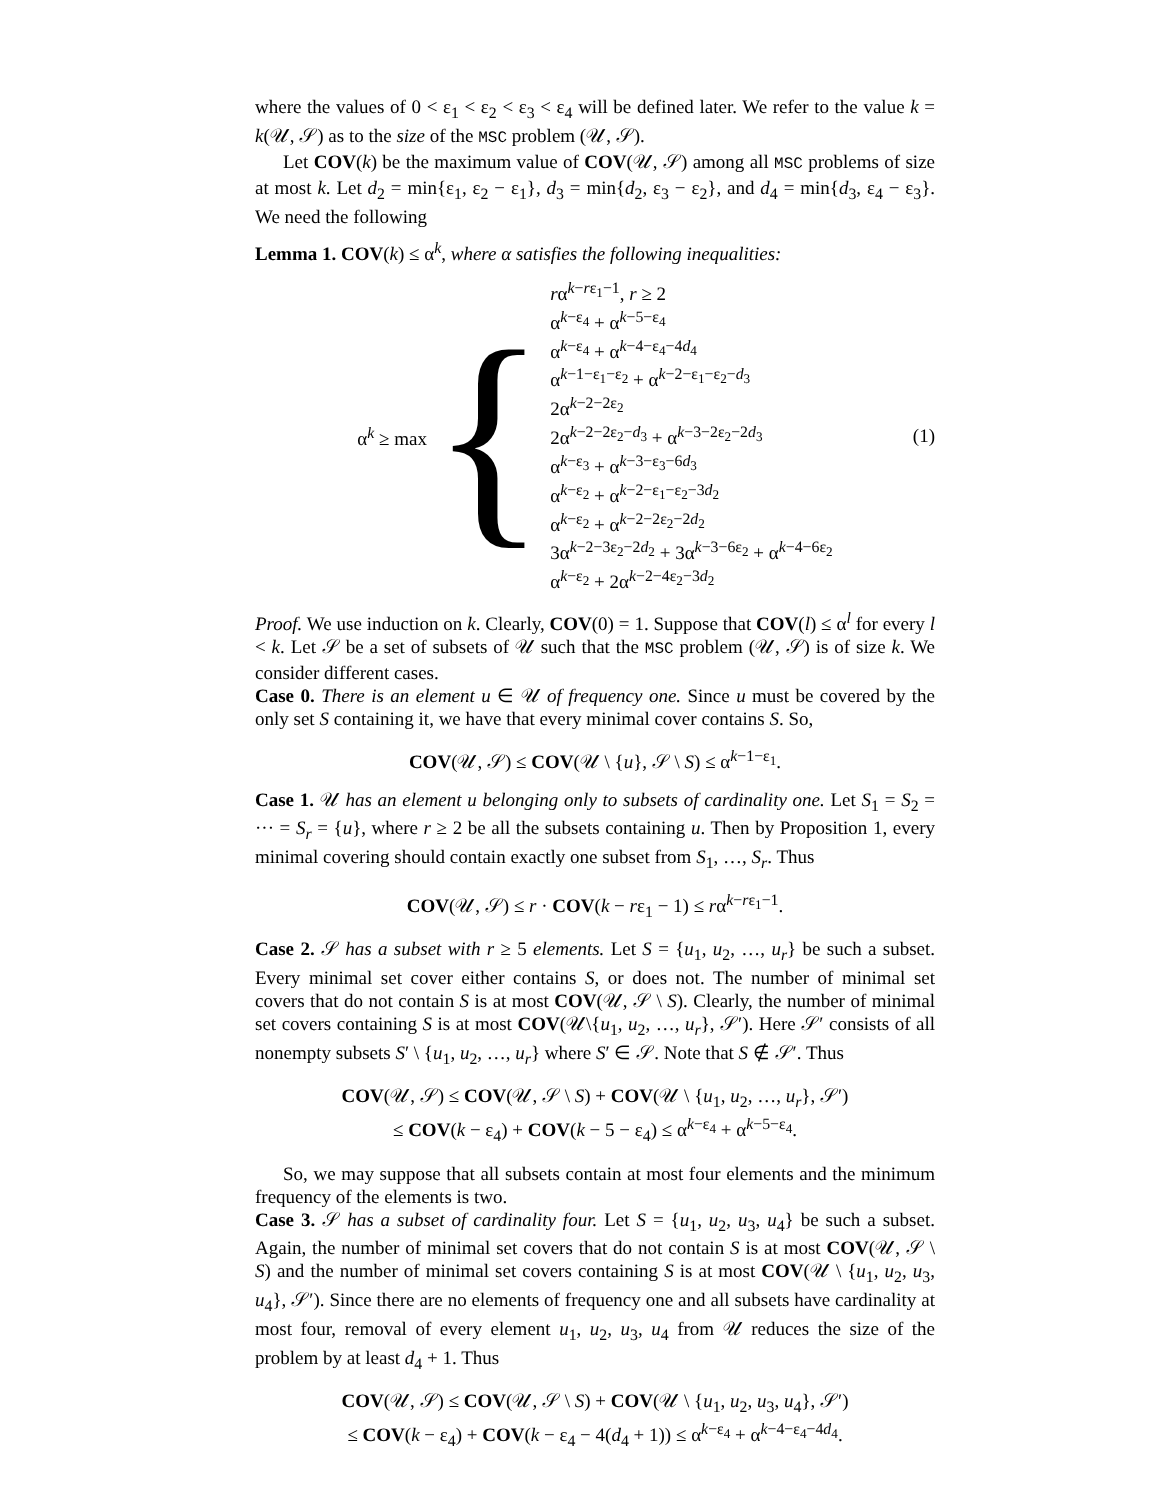where the values of 0 < ε<sub>1</sub> < ε<sub>2</sub> < ε<sub>3</sub> < ε<sub>4</sub> will be defined later. We refer to the value k = k(𝒰, 𝒮) as to the size of the MSC problem (𝒰, 𝒮).
Let COV(k) be the maximum value of COV(𝒰, 𝒮) among all MSC problems of size at most k. Let d<sub>2</sub> = min{ε<sub>1</sub>, ε<sub>2</sub> − ε<sub>1</sub>}, d<sub>3</sub> = min{d<sub>2</sub>, ε<sub>3</sub> − ε<sub>2</sub>}, and d<sub>4</sub> = min{d<sub>3</sub>, ε<sub>4</sub> − ε<sub>3</sub>}. We need the following
Lemma 1. COV(k) ≤ α<sup>k</sup>, where α satisfies the following inequalities:
α<sup>k</sup> ≥ max {
rα<sup>k−rε<sub>1</sub>−1</sup>, r ≥ 2
α<sup>k−ε<sub>4</sub></sup> + α<sup>k−5−ε<sub>4</sub></sup>
α<sup>k−ε<sub>4</sub></sup> + α<sup>k−4−ε<sub>4</sub>−4d<sub>4</sub></sup>
α<sup>k−1−ε<sub>1</sub>−ε<sub>2</sub></sup> + α<sup>k−2−ε<sub>1</sub>−ε<sub>2</sub>−d<sub>3</sub></sup>
2α<sup>k−2−2ε<sub>2</sub></sup>
2α<sup>k−2−2ε<sub>2</sub>−d<sub>3</sub></sup> + α<sup>k−3−2ε<sub>2</sub>−2d<sub>3</sub></sup>
α<sup>k−ε<sub>3</sub></sup> + α<sup>k−3−ε<sub>3</sub>−6d<sub>3</sub></sup>
α<sup>k−ε<sub>2</sub></sup> + α<sup>k−2−ε<sub>1</sub>−ε<sub>2</sub>−3d<sub>2</sub></sup>
α<sup>k−ε<sub>2</sub></sup> + α<sup>k−2−2ε<sub>2</sub>−2d<sub>2</sub></sup>
3α<sup>k−2−3ε<sub>2</sub>−2d<sub>2</sub></sup> + 3α<sup>k−3−6ε<sub>2</sub></sup> + α<sup>k−4−6ε<sub>2</sub></sup>
α<sup>k−ε<sub>2</sub></sup> + 2α<sup>k−2−4ε<sub>2</sub>−3d<sub>2</sub></sup>
(1)
Proof. We use induction on k. Clearly, COV(0) = 1. Suppose that COV(l) ≤ α<sup>l</sup> for every l < k. Let 𝒮 be a set of subsets of 𝒰 such that the MSC problem (𝒰, 𝒮) is of size k. We consider different cases.
Case 0. There is an element u ∈ 𝒰 of frequency one. Since u must be covered by the only set S containing it, we have that every minimal cover contains S. So,
COV(𝒰, 𝒮) ≤ COV(𝒰 \ {u}, 𝒮 \ S) ≤ α<sup>k−1−ε<sub>1</sub></sup>.
Case 1. 𝒰 has an element u belonging only to subsets of cardinality one. Let S<sub>1</sub> = S<sub>2</sub> = ··· = S<sub>r</sub> = {u}, where r ≥ 2 be all the subsets containing u. Then by Proposition 1, every minimal covering should contain exactly one subset from S<sub>1</sub>, …, S<sub>r</sub>. Thus
COV(𝒰, 𝒮) ≤ r · COV(k − rε<sub>1</sub> − 1) ≤ rα<sup>k−rε<sub>1</sub>−1</sup>.
Case 2. 𝒮 has a subset with r ≥ 5 elements. Let S = {u<sub>1</sub>, u<sub>2</sub>, …, u<sub>r</sub>} be such a subset. Every minimal set cover either contains S, or does not. The number of minimal set covers that do not contain S is at most COV(𝒰, 𝒮 \ S). Clearly, the number of minimal set covers containing S is at most COV(𝒰\{u<sub>1</sub>, u<sub>2</sub>, …, u<sub>r</sub>}, 𝒮′). Here 𝒮′ consists of all nonempty subsets S′ \ {u<sub>1</sub>, u<sub>2</sub>, …, u<sub>r</sub>} where S′ ∈ 𝒮. Note that S ∉ 𝒮′. Thus
COV(𝒰, 𝒮) ≤ COV(𝒰, 𝒮 \ S) + COV(𝒰 \ {u<sub>1</sub>, u<sub>2</sub>, …, u<sub>r</sub>}, 𝒮′)
≤ COV(k − ε<sub>4</sub>) + COV(k − 5 − ε<sub>4</sub>) ≤ α<sup>k−ε<sub>4</sub></sup> + α<sup>k−5−ε<sub>4</sub></sup>.
So, we may suppose that all subsets contain at most four elements and the minimum frequency of the elements is two.
Case 3. 𝒮 has a subset of cardinality four. Let S = {u<sub>1</sub>, u<sub>2</sub>, u<sub>3</sub>, u<sub>4</sub>} be such a subset. Again, the number of minimal set covers that do not contain S is at most COV(𝒰, 𝒮 \ S) and the number of minimal set covers containing S is at most COV(𝒰 \ {u<sub>1</sub>, u<sub>2</sub>, u<sub>3</sub>, u<sub>4</sub>}, 𝒮′). Since there are no elements of frequency one and all subsets have cardinality at most four, removal of every element u<sub>1</sub>, u<sub>2</sub>, u<sub>3</sub>, u<sub>4</sub> from 𝒰 reduces the size of the problem by at least d<sub>4</sub> + 1. Thus
COV(𝒰, 𝒮) ≤ COV(𝒰, 𝒮 \ S) + COV(𝒰 \ {u<sub>1</sub>, u<sub>2</sub>, u<sub>3</sub>, u<sub>4</sub>}, 𝒮′)
≤ COV(k − ε<sub>4</sub>) + COV(k − ε<sub>4</sub> − 4(d<sub>4</sub> + 1)) ≤ α<sup>k−ε<sub>4</sub></sup> + α<sup>k−4−ε<sub>4</sub>−4d<sub>4</sub></sup>.